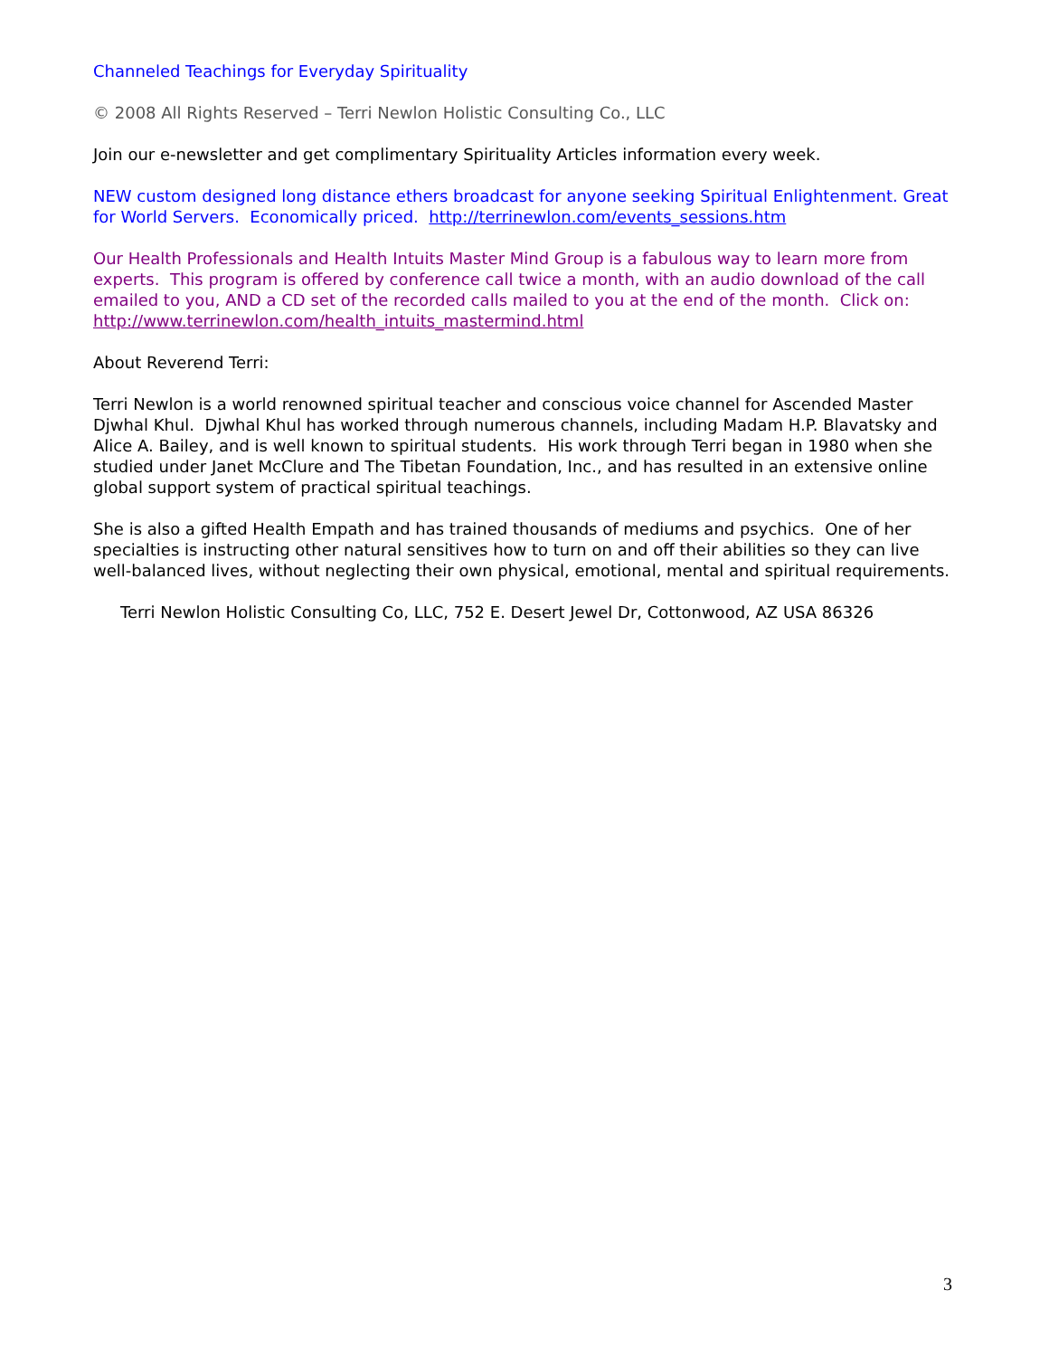Channeled Teachings for Everyday Spirituality
© 2008 All Rights Reserved – Terri Newlon Holistic Consulting Co., LLC
Join our e-newsletter and get complimentary Spirituality Articles information every week.
NEW custom designed long distance ethers broadcast for anyone seeking Spiritual Enlightenment. Great for World Servers. Economically priced. http://terrinewlon.com/events_sessions.htm
Our Health Professionals and Health Intuits Master Mind Group is a fabulous way to learn more from experts. This program is offered by conference call twice a month, with an audio download of the call emailed to you, AND a CD set of the recorded calls mailed to you at the end of the month. Click on: http://www.terrinewlon.com/health_intuits_mastermind.html
About Reverend Terri:
Terri Newlon is a world renowned spiritual teacher and conscious voice channel for Ascended Master Djwhal Khul. Djwhal Khul has worked through numerous channels, including Madam H.P. Blavatsky and Alice A. Bailey, and is well known to spiritual students. His work through Terri began in 1980 when she studied under Janet McClure and The Tibetan Foundation, Inc., and has resulted in an extensive online global support system of practical spiritual teachings.
She is also a gifted Health Empath and has trained thousands of mediums and psychics. One of her specialties is instructing other natural sensitives how to turn on and off their abilities so they can live well-balanced lives, without neglecting their own physical, emotional, mental and spiritual requirements.
Terri Newlon Holistic Consulting Co, LLC, 752 E. Desert Jewel Dr, Cottonwood, AZ USA 86326
3